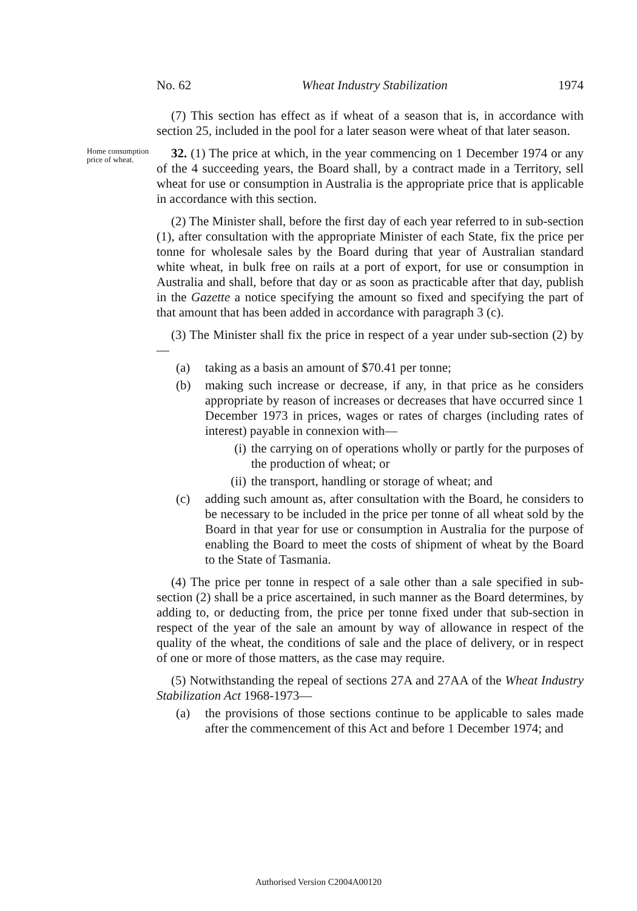No. 62 Wheat Industry Stabilization 1974
(7) This section has effect as if wheat of a season that is, in accordance with section 25, included in the pool for a later season were wheat of that later season.
Home consumption price of wheat.
32. (1) The price at which, in the year commencing on 1 December 1974 or any of the 4 succeeding years, the Board shall, by a contract made in a Territory, sell wheat for use or consumption in Australia is the appropriate price that is applicable in accordance with this section.
(2) The Minister shall, before the first day of each year referred to in sub-section (1), after consultation with the appropriate Minister of each State, fix the price per tonne for wholesale sales by the Board during that year of Australian standard white wheat, in bulk free on rails at a port of export, for use or consumption in Australia and shall, before that day or as soon as practicable after that day, publish in the Gazette a notice specifying the amount so fixed and specifying the part of that amount that has been added in accordance with paragraph 3 (c).
(3) The Minister shall fix the price in respect of a year under sub-section (2) by—
(a) taking as a basis an amount of $70.41 per tonne;
(b) making such increase or decrease, if any, in that price as he considers appropriate by reason of increases or decreases that have occurred since 1 December 1973 in prices, wages or rates of charges (including rates of interest) payable in connexion with—
(i) the carrying on of operations wholly or partly for the purposes of the production of wheat; or
(ii) the transport, handling or storage of wheat; and
(c) adding such amount as, after consultation with the Board, he considers to be necessary to be included in the price per tonne of all wheat sold by the Board in that year for use or consumption in Australia for the purpose of enabling the Board to meet the costs of shipment of wheat by the Board to the State of Tasmania.
(4) The price per tonne in respect of a sale other than a sale specified in sub-section (2) shall be a price ascertained, in such manner as the Board determines, by adding to, or deducting from, the price per tonne fixed under that sub-section in respect of the year of the sale an amount by way of allowance in respect of the quality of the wheat, the conditions of sale and the place of delivery, or in respect of one or more of those matters, as the case may require.
(5) Notwithstanding the repeal of sections 27A and 27AA of the Wheat Industry Stabilization Act 1968-1973—
(a) the provisions of those sections continue to be applicable to sales made after the commencement of this Act and before 1 December 1974; and
Authorised Version C2004A00120